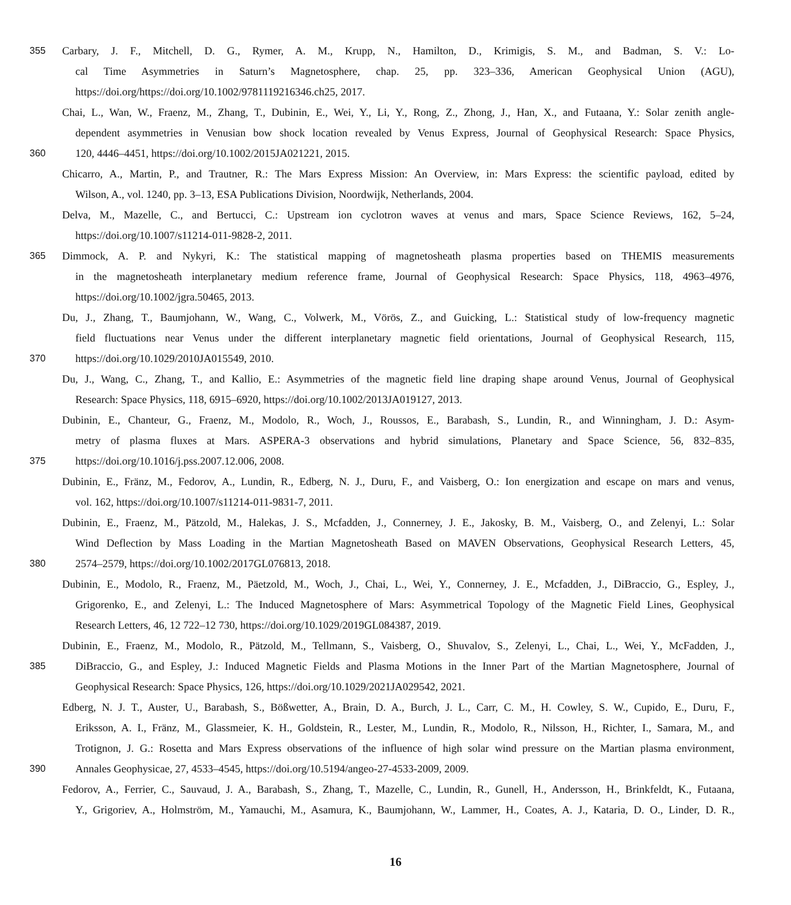355 Carbary, J. F., Mitchell, D. G., Rymer, A. M., Krupp, N., Hamilton, D., Krimigis, S. M., and Badman, S. V.: Lo-
cal Time Asymmetries in Saturn’s Magnetosphere, chap. 25, pp. 323–336, American Geophysical Union (AGU),
https://doi.org/https://doi.org/10.1002/9781119216346.ch25, 2017.
Chai, L., Wan, W., Fraenz, M., Zhang, T., Dubinin, E., Wei, Y., Li, Y., Rong, Z., Zhong, J., Han, X., and Futaana, Y.: Solar zenith angle-
dependent asymmetries in Venusian bow shock location revealed by Venus Express, Journal of Geophysical Research: Space Physics,
360 120, 4446–4451, https://doi.org/10.1002/2015JA021221, 2015.
Chicarro, A., Martin, P., and Trautner, R.: The Mars Express Mission: An Overview, in: Mars Express: the scientific payload, edited by
Wilson, A., vol. 1240, pp. 3–13, ESA Publications Division, Noordwijk, Netherlands, 2004.
Delva, M., Mazelle, C., and Bertucci, C.: Upstream ion cyclotron waves at venus and mars, Space Science Reviews, 162, 5–24,
https://doi.org/10.1007/s11214-011-9828-2, 2011.
365 Dimmock, A. P. and Nykyri, K.: The statistical mapping of magnetosheath plasma properties based on THEMIS measurements
in the magnetosheath interplanetary medium reference frame, Journal of Geophysical Research: Space Physics, 118, 4963–4976,
https://doi.org/10.1002/jgra.50465, 2013.
Du, J., Zhang, T., Baumjohann, W., Wang, C., Volwerk, M., Vörös, Z., and Guicking, L.: Statistical study of low-frequency magnetic
field fluctuations near Venus under the different interplanetary magnetic field orientations, Journal of Geophysical Research, 115,
370 https://doi.org/10.1029/2010JA015549, 2010.
Du, J., Wang, C., Zhang, T., and Kallio, E.: Asymmetries of the magnetic field line draping shape around Venus, Journal of Geophysical
Research: Space Physics, 118, 6915–6920, https://doi.org/10.1002/2013JA019127, 2013.
Dubinin, E., Chanteur, G., Fraenz, M., Modolo, R., Woch, J., Roussos, E., Barabash, S., Lundin, R., and Winningham, J. D.: Asym-
metry of plasma fluxes at Mars. ASPERA-3 observations and hybrid simulations, Planetary and Space Science, 56, 832–835,
375 https://doi.org/10.1016/j.pss.2007.12.006, 2008.
Dubinin, E., Fränz, M., Fedorov, A., Lundin, R., Edberg, N. J., Duru, F., and Vaisberg, O.: Ion energization and escape on mars and venus,
vol. 162, https://doi.org/10.1007/s11214-011-9831-7, 2011.
Dubinin, E., Fraenz, M., Pätzold, M., Halekas, J. S., Mcfadden, J., Connerney, J. E., Jakosky, B. M., Vaisberg, O., and Zelenyi, L.: Solar
Wind Deflection by Mass Loading in the Martian Magnetosheath Based on MAVEN Observations, Geophysical Research Letters, 45,
380 2574–2579, https://doi.org/10.1002/2017GL076813, 2018.
Dubinin, E., Modolo, R., Fraenz, M., Päetzold, M., Woch, J., Chai, L., Wei, Y., Connerney, J. E., Mcfadden, J., DiBraccio, G., Espley, J.,
Grigorenko, E., and Zelenyi, L.: The Induced Magnetosphere of Mars: Asymmetrical Topology of the Magnetic Field Lines, Geophysical
Research Letters, 46, 12 722–12 730, https://doi.org/10.1029/2019GL084387, 2019.
Dubinin, E., Fraenz, M., Modolo, R., Pätzold, M., Tellmann, S., Vaisberg, O., Shuvalov, S., Zelenyi, L., Chai, L., Wei, Y., McFadden, J.,
385 DiBraccio, G., and Espley, J.: Induced Magnetic Fields and Plasma Motions in the Inner Part of the Martian Magnetosphere, Journal of
Geophysical Research: Space Physics, 126, https://doi.org/10.1029/2021JA029542, 2021.
Edberg, N. J. T., Auster, U., Barabash, S., Bößwetter, A., Brain, D. A., Burch, J. L., Carr, C. M., H. Cowley, S. W., Cupido, E., Duru, F.,
Eriksson, A. I., Fränz, M., Glassmeier, K. H., Goldstein, R., Lester, M., Lundin, R., Modolo, R., Nilsson, H., Richter, I., Samara, M., and
Trotignon, J. G.: Rosetta and Mars Express observations of the influence of high solar wind pressure on the Martian plasma environment,
390 Annales Geophysicae, 27, 4533–4545, https://doi.org/10.5194/angeo-27-4533-2009, 2009.
Fedorov, A., Ferrier, C., Sauvaud, J. A., Barabash, S., Zhang, T., Mazelle, C., Lundin, R., Gunell, H., Andersson, H., Brinkfeldt, K., Futaana,
Y., Grigoriev, A., Holmström, M., Yamauchi, M., Asamura, K., Baumjohann, W., Lammer, H., Coates, A. J., Kataria, D. O., Linder, D. R.,
16